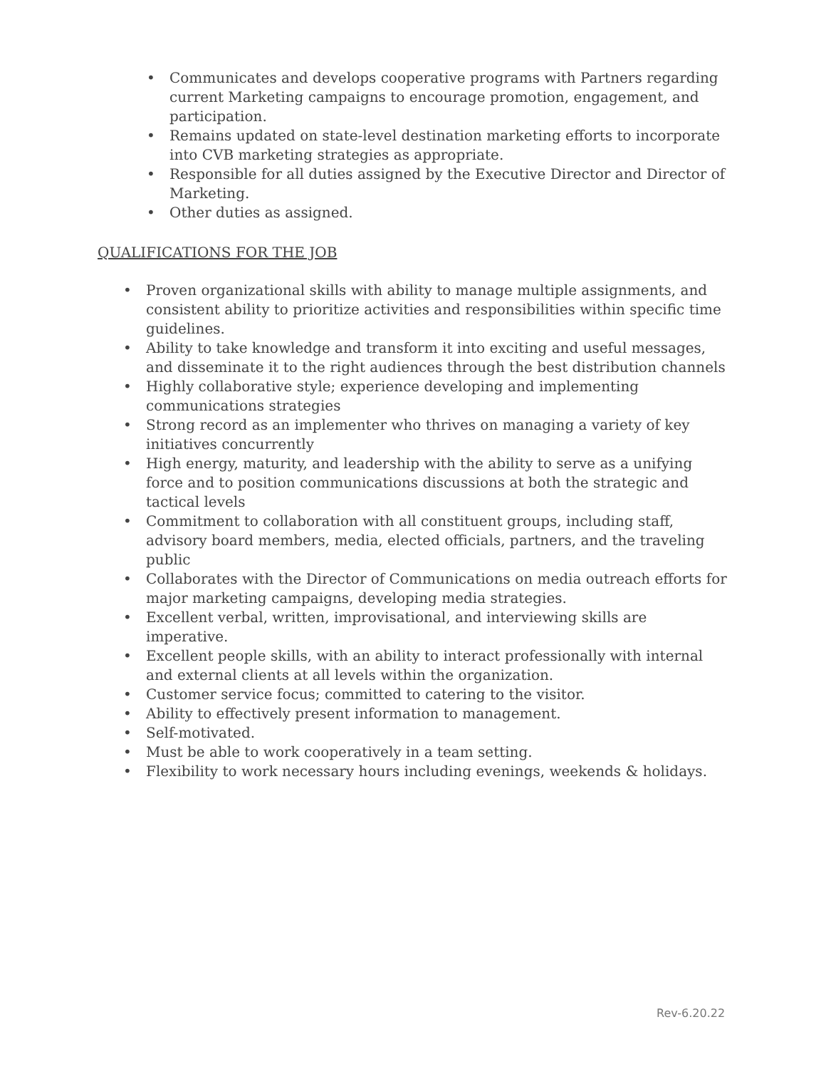• Communicates and develops cooperative programs with Partners regarding current Marketing campaigns to encourage promotion, engagement, and participation.
• Remains updated on state-level destination marketing efforts to incorporate into CVB marketing strategies as appropriate.
• Responsible for all duties assigned by the Executive Director and Director of Marketing.
• Other duties as assigned.
QUALIFICATIONS FOR THE JOB
• Proven organizational skills with ability to manage multiple assignments, and consistent ability to prioritize activities and responsibilities within specific time guidelines.
• Ability to take knowledge and transform it into exciting and useful messages, and disseminate it to the right audiences through the best distribution channels
• Highly collaborative style; experience developing and implementing communications strategies
• Strong record as an implementer who thrives on managing a variety of key initiatives concurrently
• High energy, maturity, and leadership with the ability to serve as a unifying force and to position communications discussions at both the strategic and tactical levels
• Commitment to collaboration with all constituent groups, including staff, advisory board members, media, elected officials, partners, and the traveling public
• Collaborates with the Director of Communications on media outreach efforts for major marketing campaigns, developing media strategies.
• Excellent verbal, written, improvisational, and interviewing skills are imperative.
• Excellent people skills, with an ability to interact professionally with internal and external clients at all levels within the organization.
• Customer service focus; committed to catering to the visitor.
• Ability to effectively present information to management.
• Self-motivated.
• Must be able to work cooperatively in a team setting.
• Flexibility to work necessary hours including evenings, weekends & holidays.
Rev-6.20.22